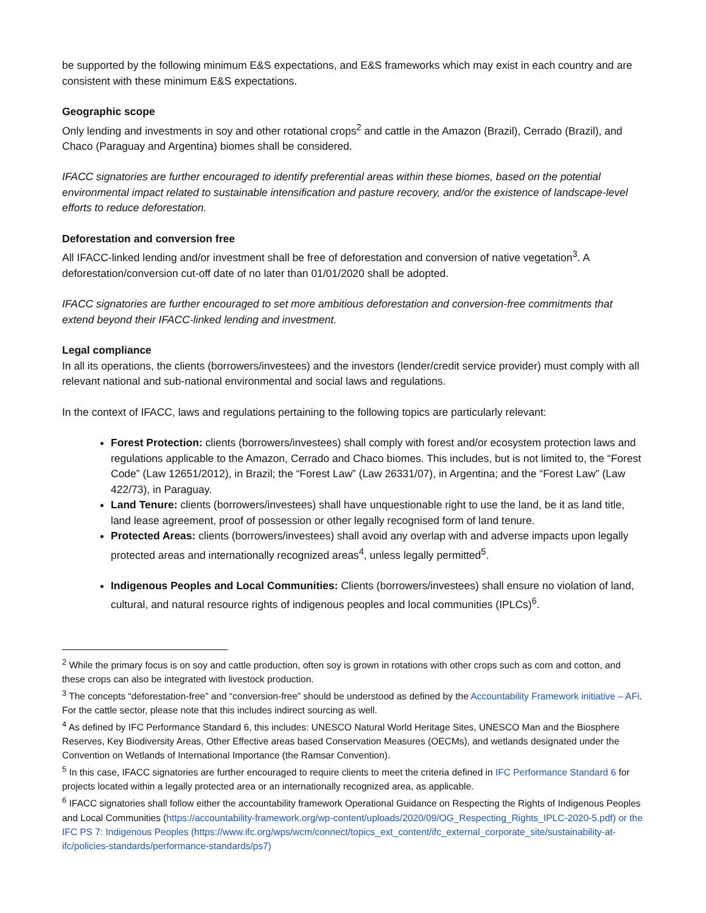be supported by the following minimum E&S expectations, and E&S frameworks which may exist in each country and are consistent with these minimum E&S expectations.
Geographic scope
Only lending and investments in soy and other rotational crops<sup>2</sup> and cattle in the Amazon (Brazil), Cerrado (Brazil), and Chaco (Paraguay and Argentina) biomes shall be considered.
IFACC signatories are further encouraged to identify preferential areas within these biomes, based on the potential environmental impact related to sustainable intensification and pasture recovery, and/or the existence of landscape-level efforts to reduce deforestation.
Deforestation and conversion free
All IFACC-linked lending and/or investment shall be free of deforestation and conversion of native vegetation<sup>3</sup>. A deforestation/conversion cut-off date of no later than 01/01/2020 shall be adopted.
IFACC signatories are further encouraged to set more ambitious deforestation and conversion-free commitments that extend beyond their IFACC-linked lending and investment.
Legal compliance
In all its operations, the clients (borrowers/investees) and the investors (lender/credit service provider) must comply with all relevant national and sub-national environmental and social laws and regulations.
In the context of IFACC, laws and regulations pertaining to the following topics are particularly relevant:
Forest Protection: clients (borrowers/investees) shall comply with forest and/or ecosystem protection laws and regulations applicable to the Amazon, Cerrado and Chaco biomes. This includes, but is not limited to, the “Forest Code” (Law 12651/2012), in Brazil; the “Forest Law” (Law 26331/07), in Argentina; and the “Forest Law” (Law 422/73), in Paraguay.
Land Tenure: clients (borrowers/investees) shall have unquestionable right to use the land, be it as land title, land lease agreement, proof of possession or other legally recognised form of land tenure.
Protected Areas: clients (borrowers/investees) shall avoid any overlap with and adverse impacts upon legally protected areas and internationally recognized areas<sup>4</sup>, unless legally permitted<sup>5</sup>.
Indigenous Peoples and Local Communities: Clients (borrowers/investees) shall ensure no violation of land, cultural, and natural resource rights of indigenous peoples and local communities (IPLCs)<sup>6</sup>.
<sup>2</sup> While the primary focus is on soy and cattle production, often soy is grown in rotations with other crops such as corn and cotton, and these crops can also be integrated with livestock production.
<sup>3</sup> The concepts “deforestation-free” and “conversion-free” should be understood as defined by the Accountability Framework initiative – AFi. For the cattle sector, please note that this includes indirect sourcing as well.
<sup>4</sup> As defined by IFC Performance Standard 6, this includes: UNESCO Natural World Heritage Sites, UNESCO Man and the Biosphere Reserves, Key Biodiversity Areas, Other Effective areas based Conservation Measures (OECMs), and wetlands designated under the Convention on Wetlands of International Importance (the Ramsar Convention).
<sup>5</sup> In this case, IFACC signatories are further encouraged to require clients to meet the criteria defined in IFC Performance Standard 6 for projects located within a legally protected area or an internationally recognized area, as applicable.
<sup>6</sup> IFACC signatories shall follow either the accountability framework Operational Guidance on Respecting the Rights of Indigenous Peoples and Local Communities (https://accountability-framework.org/wp-content/uploads/2020/09/OG_Respecting_Rights_IPLC-2020-5.pdf) or the IFC PS 7: Indigenous Peoples (https://www.ifc.org/wps/wcm/connect/topics_ext_content/ifc_external_corporate_site/sustainability-at-ifc/policies-standards/performance-standards/ps7)